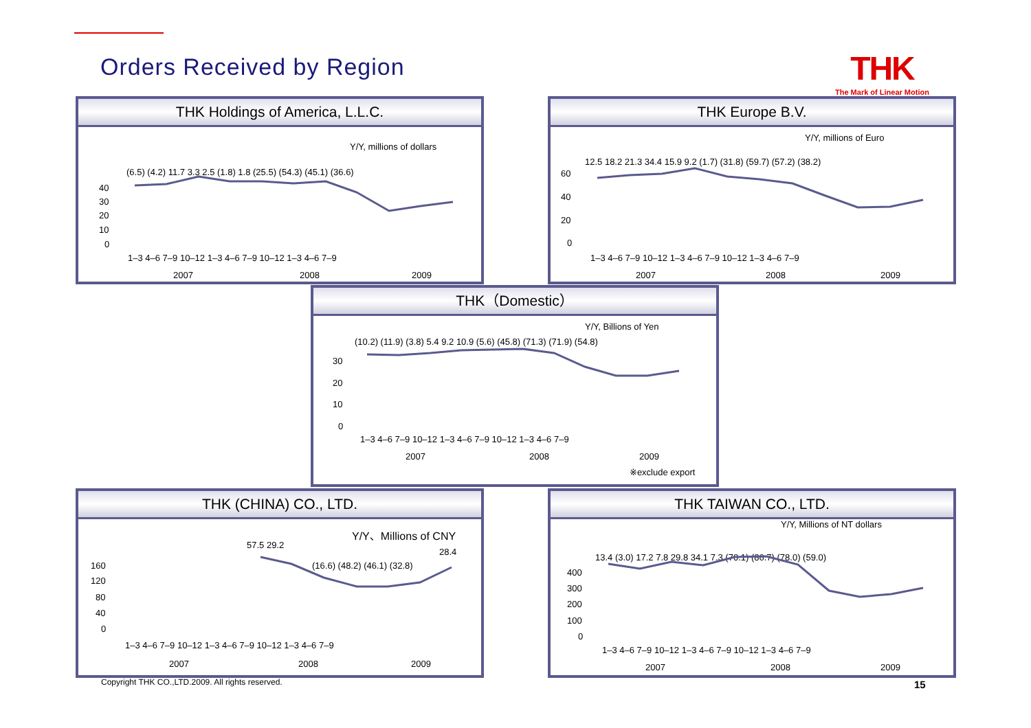Orders Received by Region THK
The Mark of Linear Motion
THK Holdings of America, L.L.C.
Y/Y, millions of dollars
(6.5) (4.2) 11.7 3.3 2.5 (1.8) 1.8 (25.5) (54.3) (45.1) (36.6)
40
30
20
10
0
1–3 4–6 7–9 10–12 1–3 4–6 7–9 10–12 1–3 4–6 7–9
2007
2008
2009
THK Europe B.V.
Y/Y, millions of Euro
12.5 18.2 21.3 34.4 15.9 9.2 (1.7) (31.8) (59.7) (57.2) (38.2)
60
40
20
0
1–3 4–6 7–9 10–12 1–3 4–6 7–9 10–12 1–3 4–6 7–9
2007
2008
2009
THK（Domestic）
Y/Y, Billions of Yen
(10.2) (11.9) (3.8) 5.4 9.2 10.9 (5.6) (45.8) (71.3) (71.9) (54.8)
30
20
10
0
1–3 4–6 7–9 10–12 1–3 4–6 7–9 10–12 1–3 4–6 7–9
2007
2008
2009
※exclude export
THK (CHINA) CO., LTD.
Y/Y、Millions of CNY
57.5 29.2
28.4
(16.6) (48.2) (46.1) (32.8)
160
120
80
40
0
1–3 4–6 7–9 10–12 1–3 4–6 7–9 10–12 1–3 4–6 7–9
2007
2008
2009
THK TAIWAN CO., LTD.
Y/Y, Millions of NT dollars
13.4 (3.0) 17.2 7.8 29.8 34.1 7.3 (70.1) (86.7) (78.0) (59.0)
400
300
200
100
0
1–3 4–6 7–9 10–12 1–3 4–6 7–9 10–12 1–3 4–6 7–9
2007
2008
2009
Copyright THK CO.,LTD.2009. All rights reserved.
15